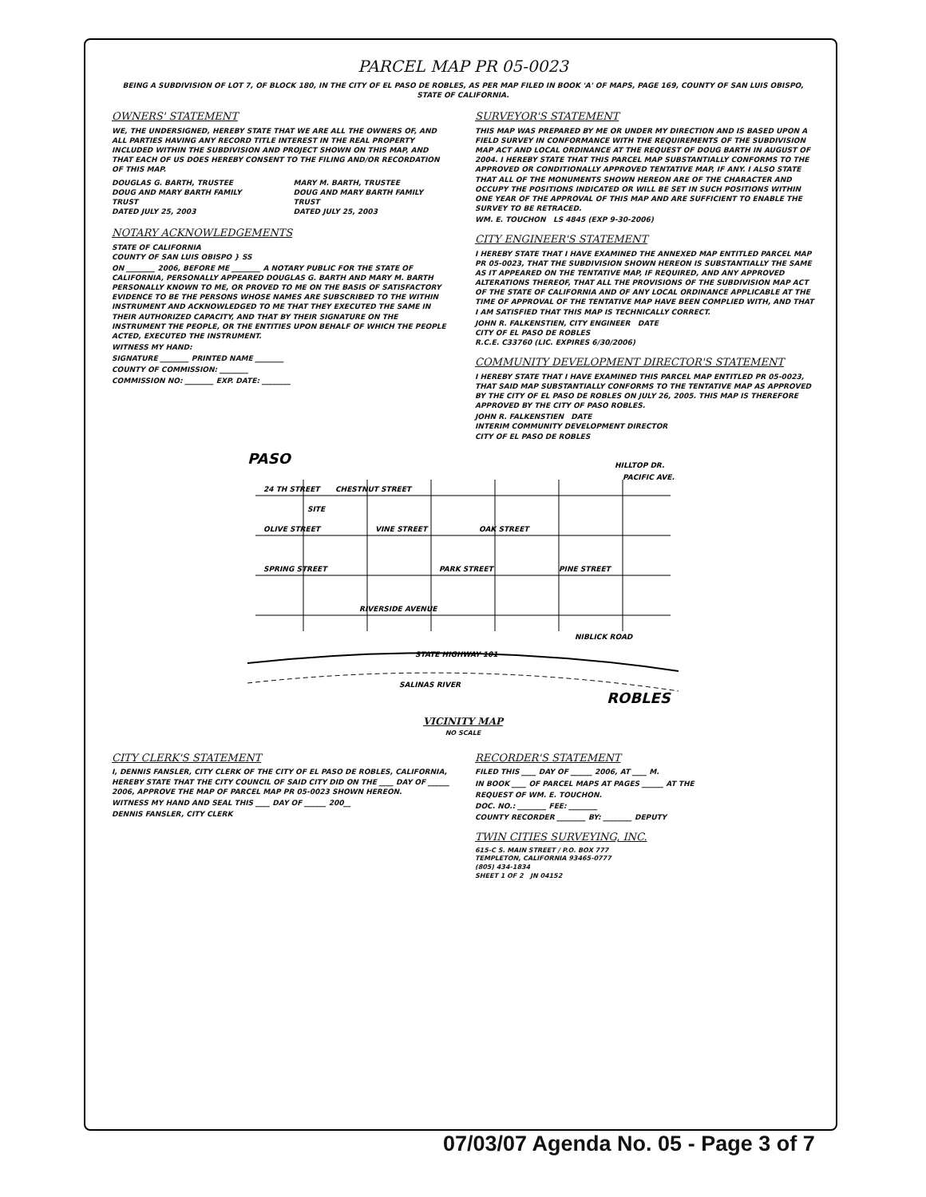PARCEL MAP PR 05-0023
BEING A SUBDIVISION OF LOT 7, OF BLOCK 180, IN THE CITY OF EL PASO DE ROBLES, AS PER MAP FILED IN BOOK 'A' OF MAPS, PAGE 169, COUNTY OF SAN LUIS OBISPO, STATE OF CALIFORNIA.
OWNERS' STATEMENT
WE, THE UNDERSIGNED, HEREBY STATE THAT WE ARE ALL THE OWNERS OF, AND ALL PARTIES HAVING ANY RECORD TITLE INTEREST IN THE REAL PROPERTY INCLUDED WITHIN THE SUBDIVISION AND PROJECT SHOWN ON THIS MAP, AND THAT EACH OF US DOES HEREBY CONSENT TO THE FILING AND/OR RECORDATION OF THIS MAP.
DOUGLAS G. BARTH, TRUSTEE
DOUG AND MARY BARTH FAMILY TRUST
DATED JULY 25, 2003
MARY M. BARTH, TRUSTEE
DOUG AND MARY BARTH FAMILY TRUST
DATED JULY 25, 2003
NOTARY ACKNOWLEDGEMENTS
STATE OF CALIFORNIA
COUNTY OF SAN LUIS OBISPO } SS
ON ________ 2006, BEFORE ME ________ A NOTARY PUBLIC FOR THE STATE OF CALIFORNIA, PERSONALLY APPEARED DOUGLAS G. BARTH AND MARY M. BARTH PERSONALLY KNOWN TO ME, OR PROVED TO ME ON THE BASIS OF SATISFACTORY EVIDENCE TO BE THE PERSONS WHOSE NAMES ARE SUBSCRIBED TO THE WITHIN INSTRUMENT AND ACKNOWLEDGED TO ME THAT THEY EXECUTED THE SAME IN THEIR AUTHORIZED CAPACITY, AND THAT BY THEIR SIGNATURE ON THE INSTRUMENT THE PEOPLE, OR THE ENTITIES UPON BEHALF OF WHICH THE PEOPLE ACTED, EXECUTED THE INSTRUMENT.
WITNESS MY HAND:
SIGNATURE ________ PRINTED NAME ________
COUNTY OF COMMISSION: ________
COMMISSION NO: ________ EXP. DATE: ________
SURVEYOR'S STATEMENT
THIS MAP WAS PREPARED BY ME OR UNDER MY DIRECTION AND IS BASED UPON A FIELD SURVEY IN CONFORMANCE WITH THE REQUIREMENTS OF THE SUBDIVISION MAP ACT AND LOCAL ORDINANCE AT THE REQUEST OF DOUG BARTH IN AUGUST OF 2004. I HEREBY STATE THAT THIS PARCEL MAP SUBSTANTIALLY CONFORMS TO THE APPROVED OR CONDITIONALLY APPROVED TENTATIVE MAP, IF ANY. I ALSO STATE THAT ALL OF THE MONUMENTS SHOWN HEREON ARE OF THE CHARACTER AND OCCUPY THE POSITIONS INDICATED OR WILL BE SET IN SUCH POSITIONS WITHIN ONE YEAR OF THE APPROVAL OF THIS MAP AND ARE SUFFICIENT TO ENABLE THE SURVEY TO BE RETRACED.
WM. E. TOUCHON LS 4845 (EXP 9-30-2006)
CITY ENGINEER'S STATEMENT
I HEREBY STATE THAT I HAVE EXAMINED THE ANNEXED MAP ENTITLED PARCEL MAP PR 05-0023, THAT THE SUBDIVISION SHOWN HEREON IS SUBSTANTIALLY THE SAME AS IT APPEARED ON THE TENTATIVE MAP, IF REQUIRED, AND ANY APPROVED ALTERATIONS THEREOF, THAT ALL THE PROVISIONS OF THE SUBDIVISION MAP ACT OF THE STATE OF CALIFORNIA AND OF ANY LOCAL ORDINANCE APPLICABLE AT THE TIME OF APPROVAL OF THE TENTATIVE MAP HAVE BEEN COMPLIED WITH, AND THAT I AM SATISFIED THAT THIS MAP IS TECHNICALLY CORRECT.
JOHN R. FALKENSTIEN, CITY ENGINEER DATE
CITY OF EL PASO DE ROBLES
R.C.E. C33760 (LIC. EXPIRES 6/30/2006)
COMMUNITY DEVELOPMENT DIRECTOR'S STATEMENT
I HEREBY STATE THAT I HAVE EXAMINED THIS PARCEL MAP ENTITLED PR 05-0023, THAT SAID MAP SUBSTANTIALLY CONFORMS TO THE TENTATIVE MAP AS APPROVED BY THE CITY OF EL PASO DE ROBLES ON JULY 26, 2005. THIS MAP IS THEREFORE APPROVED BY THE CITY OF PASO ROBLES.
JOHN R. FALKENSTIEN DATE
INTERIM COMMUNITY DEVELOPMENT DIRECTOR
CITY OF EL PASO DE ROBLES
24 TH STREET
CHESTNUT STREET
OLIVE STREET
VINE STREET
OAK STREET
SPRING STREET
PARK STREET
PINE STREET
RIVERSIDE AVENUE
STATE HIGHWAY 101
SALINAS RIVER
NIBLICK ROAD
PACIFIC AVE.
HILLTOP DR.
SITE
PASO
ROBLES
VICINITY MAP
NO SCALE
CITY CLERK'S STATEMENT
I, DENNIS FANSLER, CITY CLERK OF THE CITY OF EL PASO DE ROBLES, CALIFORNIA, HEREBY STATE THAT THE CITY COUNCIL OF SAID CITY DID ON THE ____ DAY OF ______ 2006, APPROVE THE MAP OF PARCEL MAP PR 05-0023 SHOWN HEREON.
WITNESS MY HAND AND SEAL THIS ____ DAY OF ______ 200__
DENNIS FANSLER, CITY CLERK
RECORDER'S STATEMENT
FILED THIS ____ DAY OF ______ 2006, AT ____ M.
IN BOOK ____ OF PARCEL MAPS AT PAGES ______ AT THE
REQUEST OF WM. E. TOUCHON.
DOC. NO.: ________ FEE: ________
COUNTY RECORDER ________ BY: ________ DEPUTY
TWIN CITIES SURVEYING, INC.
615-C S. MAIN STREET / P.O. BOX 777
TEMPLETON, CALIFORNIA 93465-0777
(805) 434-1834
SHEET 1 OF 2 JN 04152
07/03/07 Agenda No. 05 - Page 3 of 7